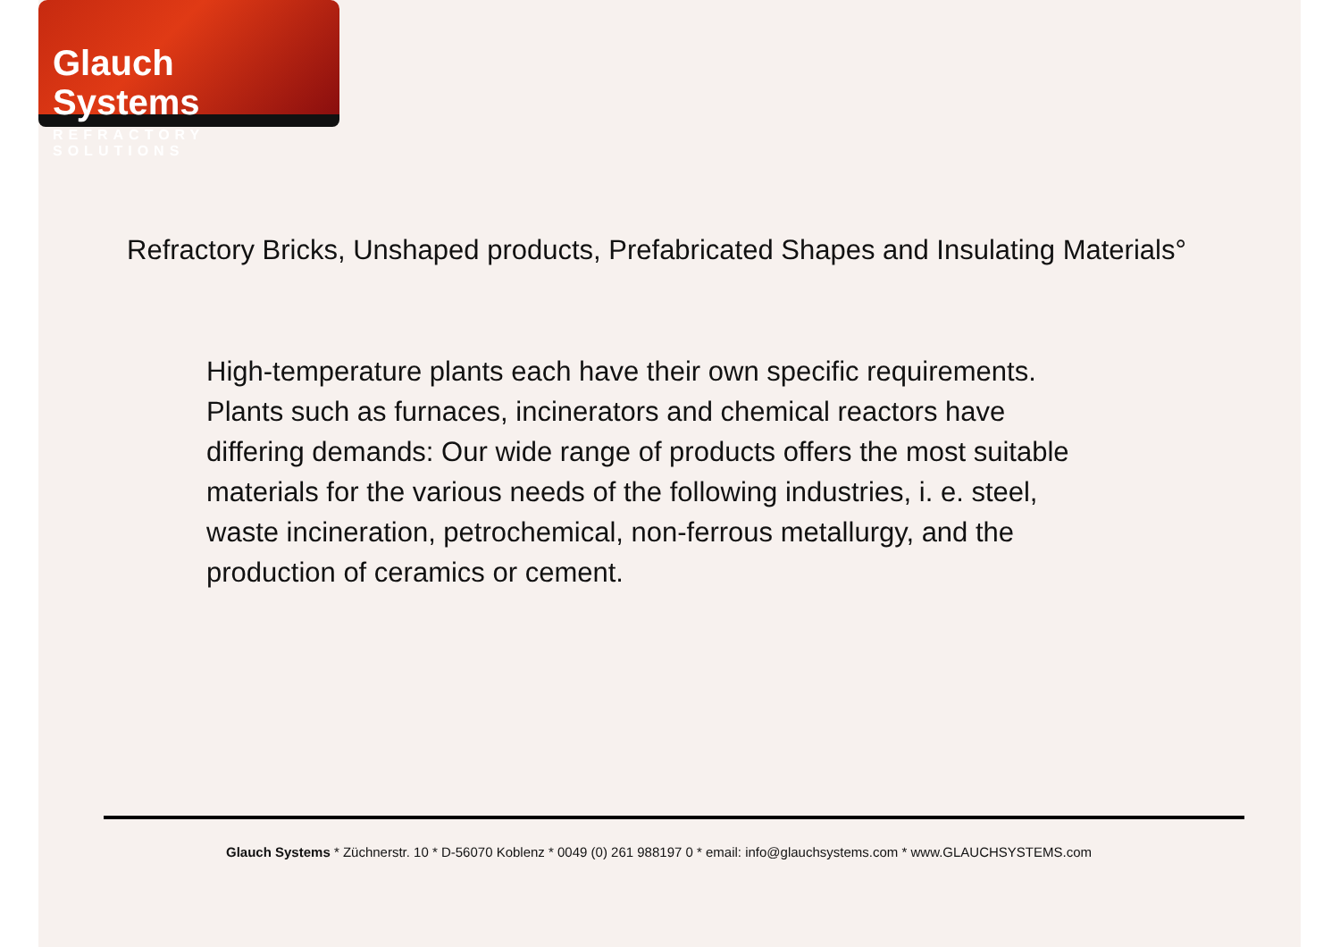Glauch Systems
REFRACTORY SOLUTIONS
Refractory Bricks, Unshaped products, Prefabricated Shapes and Insulating Materials°
High-temperature plants each have their own specific requirements.
Plants such as furnaces, incinerators and chemical reactors have
differing demands: Our wide range of products offers the most suitable
materials for the various needs of the following industries, i. e. steel,
waste incineration, petrochemical, non-ferrous metallurgy, and the
production of ceramics or cement.
Glauch Systems * Züchnerstr. 10 * D-56070 Koblenz * 0049 (0) 261 988197 0 * email: info@glauchsystems.com * www.GLAUCHSYSTEMS.com